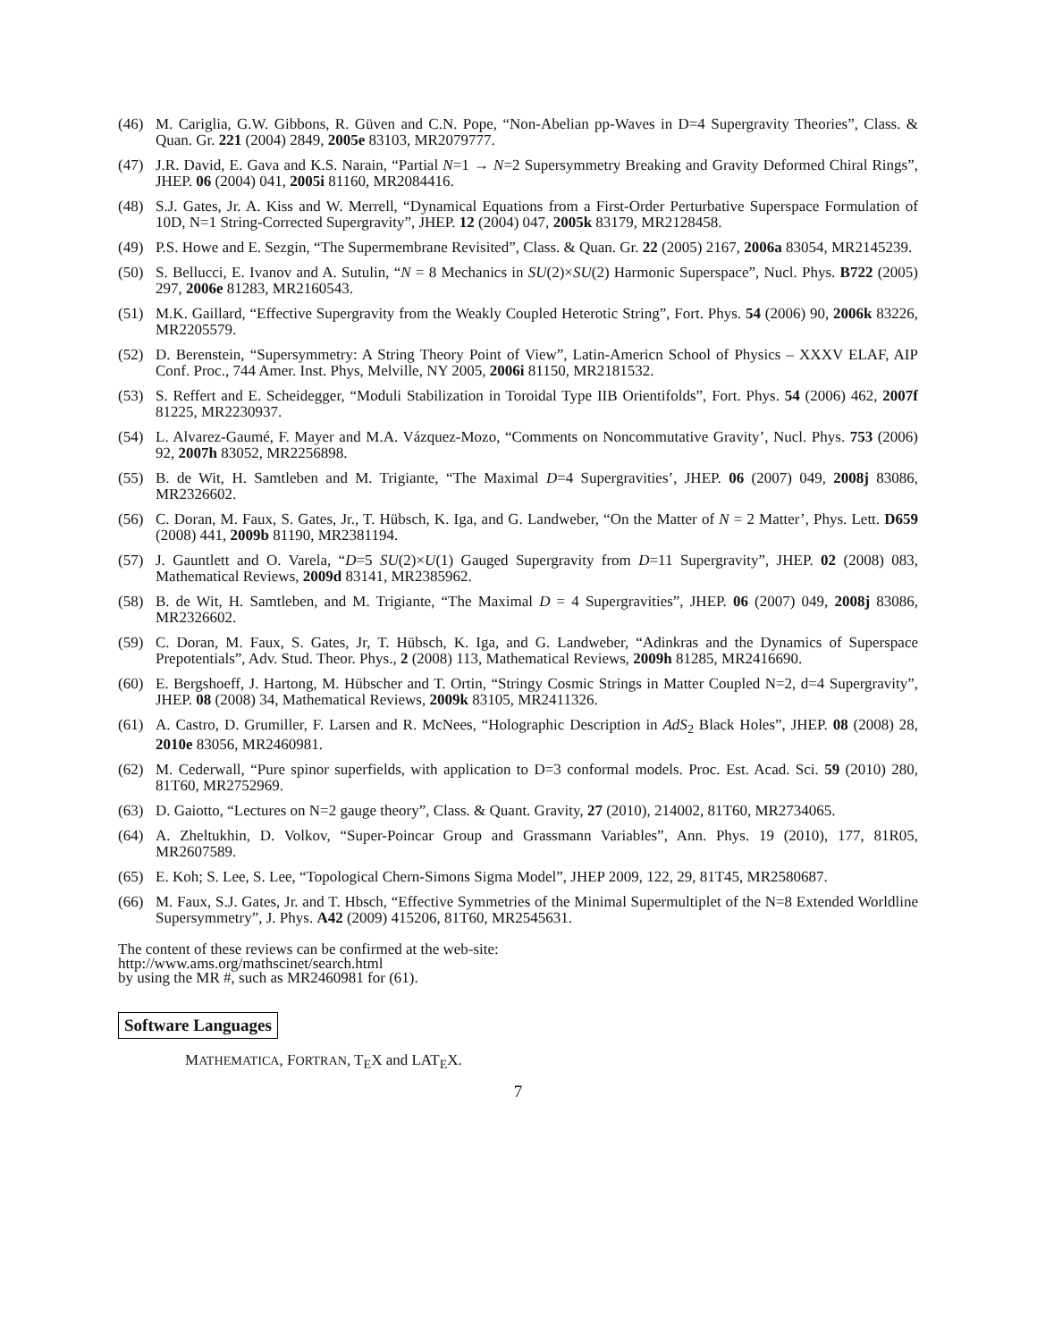(46) M. Cariglia, G.W. Gibbons, R. Güven and C.N. Pope, “Non-Abelian pp-Waves in D=4 Supergravity Theories”, Class. & Quan. Gr. 221 (2004) 2849, 2005e 83103, MR2079777.
(47) J.R. David, E. Gava and K.S. Narain, “Partial N=1 → N=2 Supersymmetry Breaking and Gravity Deformed Chiral Rings”, JHEP. 06 (2004) 041, 2005i 81160, MR2084416.
(48) S.J. Gates, Jr. A. Kiss and W. Merrell, “Dynamical Equations from a First-Order Perturbative Superspace Formulation of 10D, N=1 String-Corrected Supergravity”, JHEP. 12 (2004) 047, 2005k 83179, MR2128458.
(49) P.S. Howe and E. Sezgin, “The Supermembrane Revisited”, Class. & Quan. Gr. 22 (2005) 2167, 2006a 83054, MR2145239.
(50) S. Bellucci, E. Ivanov and A. Sutulin, “N = 8 Mechanics in SU(2)×SU(2) Harmonic Superspace”, Nucl. Phys. B722 (2005) 297, 2006e 81283, MR2160543.
(51) M.K. Gaillard, “Effective Supergravity from the Weakly Coupled Heterotic String”, Fort. Phys. 54 (2006) 90, 2006k 83226, MR2205579.
(52) D. Berenstein, “Supersymmetry: A String Theory Point of View”, Latin-Americn School of Physics – XXXV ELAF, AIP Conf. Proc., 744 Amer. Inst. Phys, Melville, NY 2005, 2006i 81150, MR2181532.
(53) S. Reffert and E. Scheidegger, “Moduli Stabilization in Toroidal Type IIB Orientifolds”, Fort. Phys. 54 (2006) 462, 2007f 81225, MR2230937.
(54) L. Alvarez-Gaumé, F. Mayer and M.A. Vázquez-Mozo, “Comments on Noncommutative Gravity’, Nucl. Phys. 753 (2006) 92, 2007h 83052, MR2256898.
(55) B. de Wit, H. Samtleben and M. Trigiante, “The Maximal D=4 Supergravities’, JHEP. 06 (2007) 049, 2008j 83086, MR2326602.
(56) C. Doran, M. Faux, S. Gates, Jr., T. Hübsch, K. Iga, and G. Landweber, “On the Matter of N = 2 Matter’, Phys. Lett. D659 (2008) 441, 2009b 81190, MR2381194.
(57) J. Gauntlett and O. Varela, “D=5 SU(2)×U(1) Gauged Supergravity from D=11 Supergravity”, JHEP. 02 (2008) 083, Mathematical Reviews, 2009d 83141, MR2385962.
(58) B. de Wit, H. Samtleben, and M. Trigiante, “The Maximal D = 4 Supergravities”, JHEP. 06 (2007) 049, 2008j 83086, MR2326602.
(59) C. Doran, M. Faux, S. Gates, Jr, T. Hübsch, K. Iga, and G. Landweber, “Adinkras and the Dynamics of Superspace Prepotentials”, Adv. Stud. Theor. Phys., 2 (2008) 113, Mathematical Reviews, 2009h 81285, MR2416690.
(60) E. Bergshoeff, J. Hartong, M. Hübscher and T. Ortin, “Stringy Cosmic Strings in Matter Coupled N=2, d=4 Supergravity”, JHEP. 08 (2008) 34, Mathematical Reviews, 2009k 83105, MR2411326.
(61) A. Castro, D. Grumiller, F. Larsen and R. McNees, “Holographic Description in AdS<sub>2</sub> Black Holes”, JHEP. 08 (2008) 28, 2010e 83056, MR2460981.
(62) M. Cederwall, “Pure spinor superfields, with application to D=3 conformal models. Proc. Est. Acad. Sci. 59 (2010) 280, 81T60, MR2752969.
(63) D. Gaiotto, “Lectures on N=2 gauge theory”, Class. & Quant. Gravity, 27 (2010), 214002, 81T60, MR2734065.
(64) A. Zheltukhin, D. Volkov, “Super-Poincar Group and Grassmann Variables”, Ann. Phys. 19 (2010), 177, 81R05, MR2607589.
(65) E. Koh; S. Lee, S. Lee, “Topological Chern-Simons Sigma Model”, JHEP 2009, 122, 29, 81T45, MR2580687.
(66) M. Faux, S.J. Gates, Jr. and T. Hbsch, “Effective Symmetries of the Minimal Supermultiplet of the N=8 Extended Worldline Supersymmetry”, J. Phys. A42 (2009) 415206, 81T60, MR2545631.
The content of these reviews can be confirmed at the web-site:
http://www.ams.org/mathscinet/search.html
by using the MR #, such as MR2460981 for (61).
Software Languages
MATHEMATICA, FORTRAN, T<sub>E</sub>X and LAT<sub>E</sub>X.
7